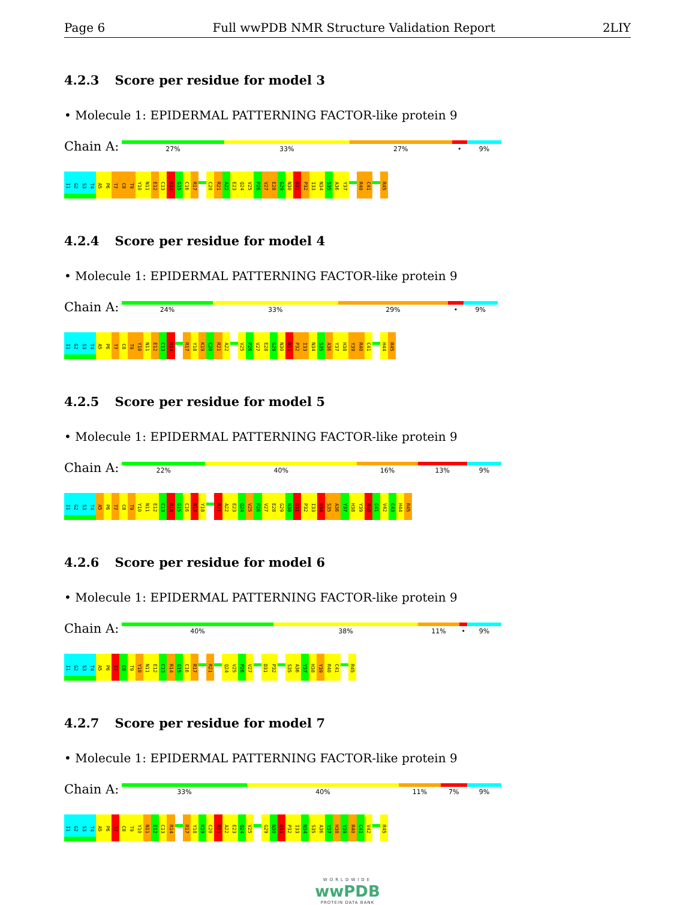Page 6 Full wwPDB NMR Structure Validation Report 2LIY
4.2.3 Score per residue for model 3
• Molecule 1: EPIDERMAL PATTERNING FACTOR-like protein 9
Chain A:
27% 33% 27% • 9%
I1
G2
S3
T4
A5
P6
T7
C8
T9
Y10
N11
E12
C13
R14
G15
C16
R17
C20
R21
A22
E23
Q24
V25
P26
V27
E28
G29
N30
D31
P32
I33
N34
S35
A36
Y37
R40
C41
R45
4.2.4 Score per residue for model 4
• Molecule 1: EPIDERMAL PATTERNING FACTOR-like protein 9
Chain A:
24% 33% 29% • 9%
I1
G2
S3
T4
A5
P6
T7
C8
T9
Y10
N11
E12
C13
R14
R17
Y18
K19
C20
R21
A22
V25
P26
V27
E28
G29
N30
D31
P32
I33
N34
S35
A36
Y37
H38
Y39
R40
C41
H44
R45
4.2.5 Score per residue for model 5
• Molecule 1: EPIDERMAL PATTERNING FACTOR-like protein 9
Chain A:
22% 40% 16% 13% 9%
I1
G2
S3
T4
A5
P6
T7
C8
T9
Y10
N11
E12
C13
R14
G15
C16
R17
Y18
R21
A22
E23
Q24
V25
P26
V27
E28
G29
N30
D31
P32
I33
N34
S35
A36
Y37
H38
Y39
R40
C41
V42
C43
H44
R45
4.2.6 Score per residue for model 6
• Molecule 1: EPIDERMAL PATTERNING FACTOR-like protein 9
Chain A:
40% 38% 11% • 9%
I1
G2
S3
T4
A5
P6
T7
C8
T9
Y10
N11
E12
C13
R14
G15
C16
R17
R21
Q24
V25
P26
V27
D31
P32
S35
A36
Y37
H38
Y39
R40
C41
R45
4.2.7 Score per residue for model 7
• Molecule 1: EPIDERMAL PATTERNING FACTOR-like protein 9
Chain A:
33% 40% 11% 7% 9%
I1
G2
S3
T4
A5
P6
T7
C8
T9
Y10
N11
E12
C13
R14
R17
Y18
K19
C20
R21
A22
E23
Q24
V25
G29
N30
D31
P32
I33
N34
S35
A36
Y37
H38
Y39
R40
C41
V42
R45
WORLDWIDE
wwPDB
PROTEIN DATA BANK